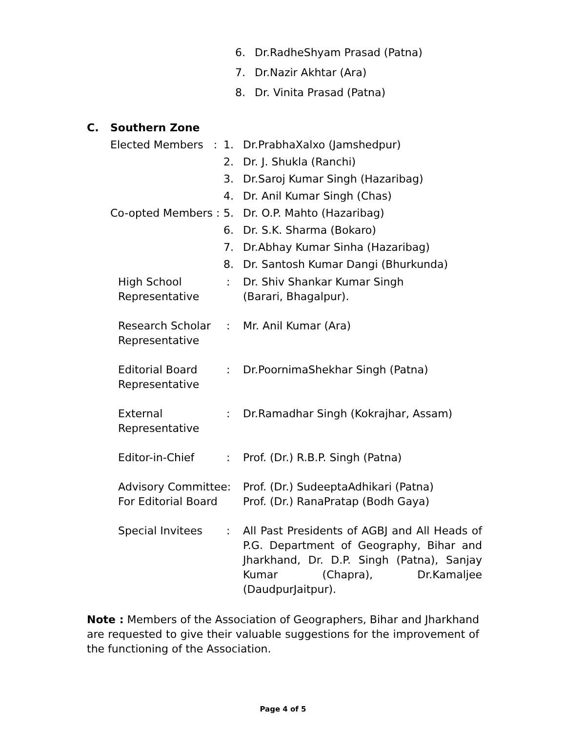6. Dr.RadheShyam Prasad (Patna)
7. Dr.Nazir Akhtar (Ara)
8. Dr. Vinita Prasad (Patna)
C. Southern Zone
Elected Members : 1. Dr.PrabhaXalxo (Jamshedpur)
2. Dr. J. Shukla (Ranchi)
3. Dr.Saroj Kumar Singh (Hazaribag)
4. Dr. Anil Kumar Singh (Chas)
Co-opted Members : 5. Dr. O.P. Mahto (Hazaribag)
6. Dr. S.K. Sharma (Bokaro)
7. Dr.Abhay Kumar Sinha (Hazaribag)
8. Dr. Santosh Kumar Dangi (Bhurkunda)
High School
Representative: Dr. Shiv Shankar Kumar Singh
(Barari, Bhagalpur).
Research Scholar
Representative: Mr. Anil Kumar (Ara)
Editorial Board
Representative: Dr.PoornimaShekhar Singh (Patna)
External
Representative: Dr.Ramadhar Singh (Kokrajhar, Assam)
Editor-in-Chief: Prof. (Dr.) R.B.P. Singh (Patna)
Advisory Committee:
For Editorial Board Prof. (Dr.) SudeeptaAdhikari (Patna)
Prof. (Dr.) RanaPratap (Bodh Gaya)
Special Invitees: All Past Presidents of AGBJ and All Heads of P.G. Department of Geography, Bihar and Jharkhand, Dr. D.P. Singh (Patna), Sanjay Kumar (Chapra), Dr.Kamaljee (DaudpurJaitpur).
Note : Members of the Association of Geographers, Bihar and Jharkhand are requested to give their valuable suggestions for the improvement of the functioning of the Association.
Page 4 of 5